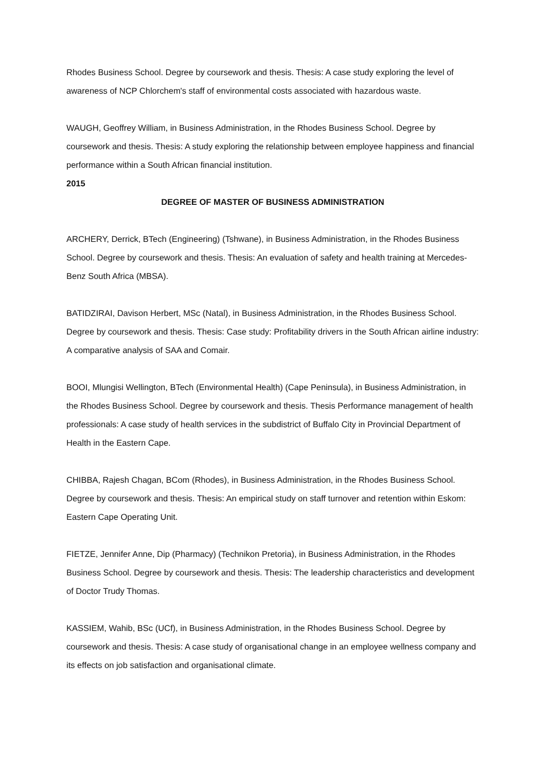Rhodes Business School. Degree by coursework and thesis. Thesis: A case study exploring the level of awareness of NCP Chlorchem's staff of environmental costs associated with hazardous waste.
WAUGH, Geoffrey William, in Business Administration, in the Rhodes Business School. Degree by coursework and thesis. Thesis: A study exploring the relationship between employee happiness and financial performance within a South African financial institution.
2015
DEGREE OF MASTER OF BUSINESS ADMINISTRATION
ARCHERY, Derrick, BTech (Engineering) (Tshwane), in Business Administration, in the Rhodes Business School. Degree by coursework and thesis. Thesis: An evaluation of safety and health training at Mercedes-Benz South Africa (MBSA).
BATIDZIRAI, Davison Herbert, MSc (Natal), in Business Administration, in the Rhodes Business School. Degree by coursework and thesis. Thesis: Case study: Profitability drivers in the South African airline industry: A comparative analysis of SAA and Comair.
BOOI, Mlungisi Wellington, BTech (Environmental Health) (Cape Peninsula), in Business Administration, in the Rhodes Business School. Degree by coursework and thesis. Thesis Performance management of health professionals: A case study of health services in the subdistrict of Buffalo City in Provincial Department of Health in the Eastern Cape.
CHIBBA, Rajesh Chagan, BCom (Rhodes), in Business Administration, in the Rhodes Business School. Degree by coursework and thesis. Thesis: An empirical study on staff turnover and retention within Eskom: Eastern Cape Operating Unit.
FIETZE, Jennifer Anne, Dip (Pharmacy) (Technikon Pretoria), in Business Administration, in the Rhodes Business School. Degree by coursework and thesis. Thesis: The leadership characteristics and development of Doctor Trudy Thomas.
KASSIEM, Wahib, BSc (UCf), in Business Administration, in the Rhodes Business School. Degree by coursework and thesis. Thesis: A case study of organisational change in an employee wellness company and its effects on job satisfaction and organisational climate.